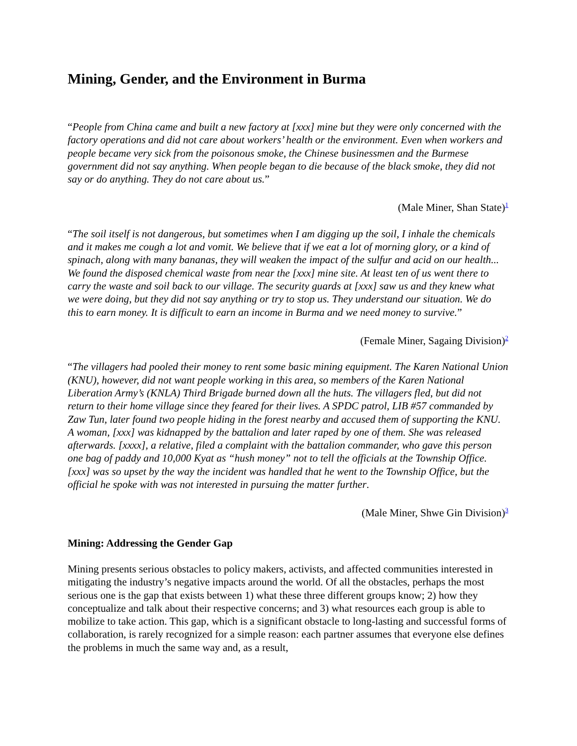Mining, Gender, and the Environment in Burma
“People from China came and built a new factory at [xxx] mine but they were only concerned with the factory operations and did not care about workers’ health or the environment. Even when workers and people became very sick from the poisonous smoke, the Chinese businessmen and the Burmese government did not say anything. When people began to die because of the black smoke, they did not say or do anything. They do not care about us.”
(Male Miner, Shan State)<sup>1</sup>
“The soil itself is not dangerous, but sometimes when I am digging up the soil, I inhale the chemicals and it makes me cough a lot and vomit. We believe that if we eat a lot of morning glory, or a kind of spinach, along with many bananas, they will weaken the impact of the sulfur and acid on our health... We found the disposed chemical waste from near the [xxx] mine site. At least ten of us went there to carry the waste and soil back to our village. The security guards at [xxx] saw us and they knew what we were doing, but they did not say anything or try to stop us. They understand our situation. We do this to earn money. It is difficult to earn an income in Burma and we need money to survive.”
(Female Miner, Sagaing Division)<sup>2</sup>
“The villagers had pooled their money to rent some basic mining equipment. The Karen National Union (KNU), however, did not want people working in this area, so members of the Karen National Liberation Army’s (KNLA) Third Brigade burned down all the huts. The villagers fled, but did not return to their home village since they feared for their lives. A SPDC patrol, LIB #57 commanded by Zaw Tun, later found two people hiding in the forest nearby and accused them of supporting the KNU. A woman, [xxx] was kidnapped by the battalion and later raped by one of them. She was released afterwards. [xxxx], a relative, filed a complaint with the battalion commander, who gave this person one bag of paddy and 10,000 Kyat as “hush money” not to tell the officials at the Township Office. [xxx] was so upset by the way the incident was handled that he went to the Township Office, but the official he spoke with was not interested in pursuing the matter further.
(Male Miner, Shwe Gin Division)<sup>3</sup>
Mining: Addressing the Gender Gap
Mining presents serious obstacles to policy makers, activists, and affected communities interested in mitigating the industry’s negative impacts around the world. Of all the obstacles, perhaps the most serious one is the gap that exists between 1) what these three different groups know; 2) how they conceptualize and talk about their respective concerns; and 3) what resources each group is able to mobilize to take action. This gap, which is a significant obstacle to long-lasting and successful forms of collaboration, is rarely recognized for a simple reason: each partner assumes that everyone else defines the problems in much the same way and, as a result,